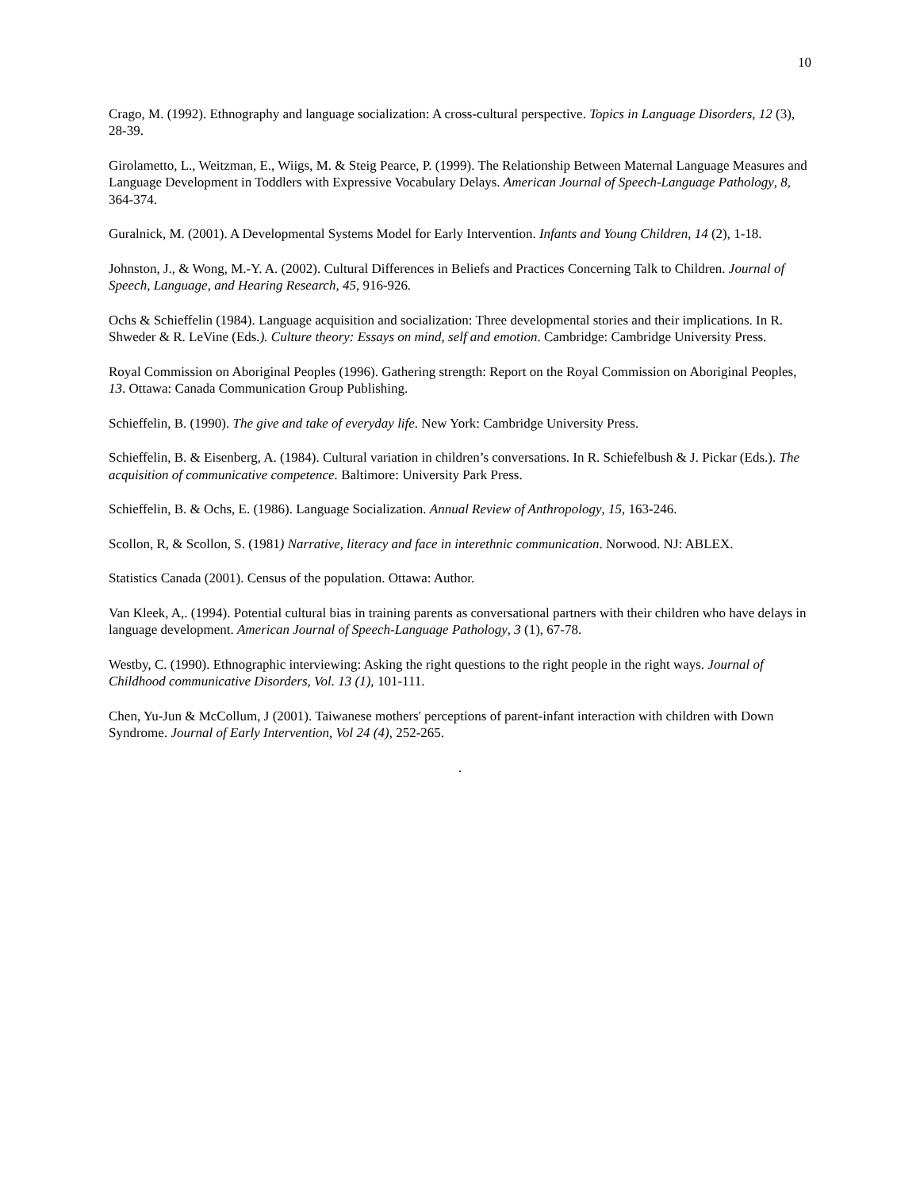10
Crago, M. (1992). Ethnography and language socialization: A cross-cultural perspective. Topics in Language Disorders, 12 (3), 28-39.
Girolametto, L., Weitzman, E., Wiigs, M. & Steig Pearce, P. (1999). The Relationship Between Maternal Language Measures and Language Development in Toddlers with Expressive Vocabulary Delays. American Journal of Speech-Language Pathology, 8, 364-374.
Guralnick, M. (2001). A Developmental Systems Model for Early Intervention. Infants and Young Children, 14 (2), 1-18.
Johnston, J., & Wong, M.-Y. A. (2002). Cultural Differences in Beliefs and Practices Concerning Talk to Children. Journal of Speech, Language, and Hearing Research, 45, 916-926.
Ochs & Schieffelin (1984). Language acquisition and socialization: Three developmental stories and their implications. In R. Shweder & R. LeVine (Eds.). Culture theory: Essays on mind, self and emotion. Cambridge: Cambridge University Press.
Royal Commission on Aboriginal Peoples (1996). Gathering strength: Report on the Royal Commission on Aboriginal Peoples, 13. Ottawa: Canada Communication Group Publishing.
Schieffelin, B. (1990). The give and take of everyday life. New York: Cambridge University Press.
Schieffelin, B. & Eisenberg, A. (1984). Cultural variation in children’s conversations. In R. Schiefelbush & J. Pickar (Eds.). The acquisition of communicative competence. Baltimore: University Park Press.
Schieffelin, B. & Ochs, E. (1986). Language Socialization. Annual Review of Anthropology, 15, 163-246.
Scollon, R, & Scollon, S. (1981) Narrative, literacy and face in interethnic communication. Norwood. NJ: ABLEX.
Statistics Canada (2001). Census of the population. Ottawa: Author.
Van Kleek, A,. (1994). Potential cultural bias in training parents as conversational partners with their children who have delays in language development. American Journal of Speech-Language Pathology, 3 (1), 67-78.
Westby, C. (1990). Ethnographic interviewing: Asking the right questions to the right people in the right ways. Journal of Childhood communicative Disorders, Vol. 13 (1), 101-111.
Chen, Yu-Jun & McCollum, J (2001). Taiwanese mothers' perceptions of parent-infant interaction with children with Down Syndrome. Journal of Early Intervention, Vol 24 (4), 252-265.
.